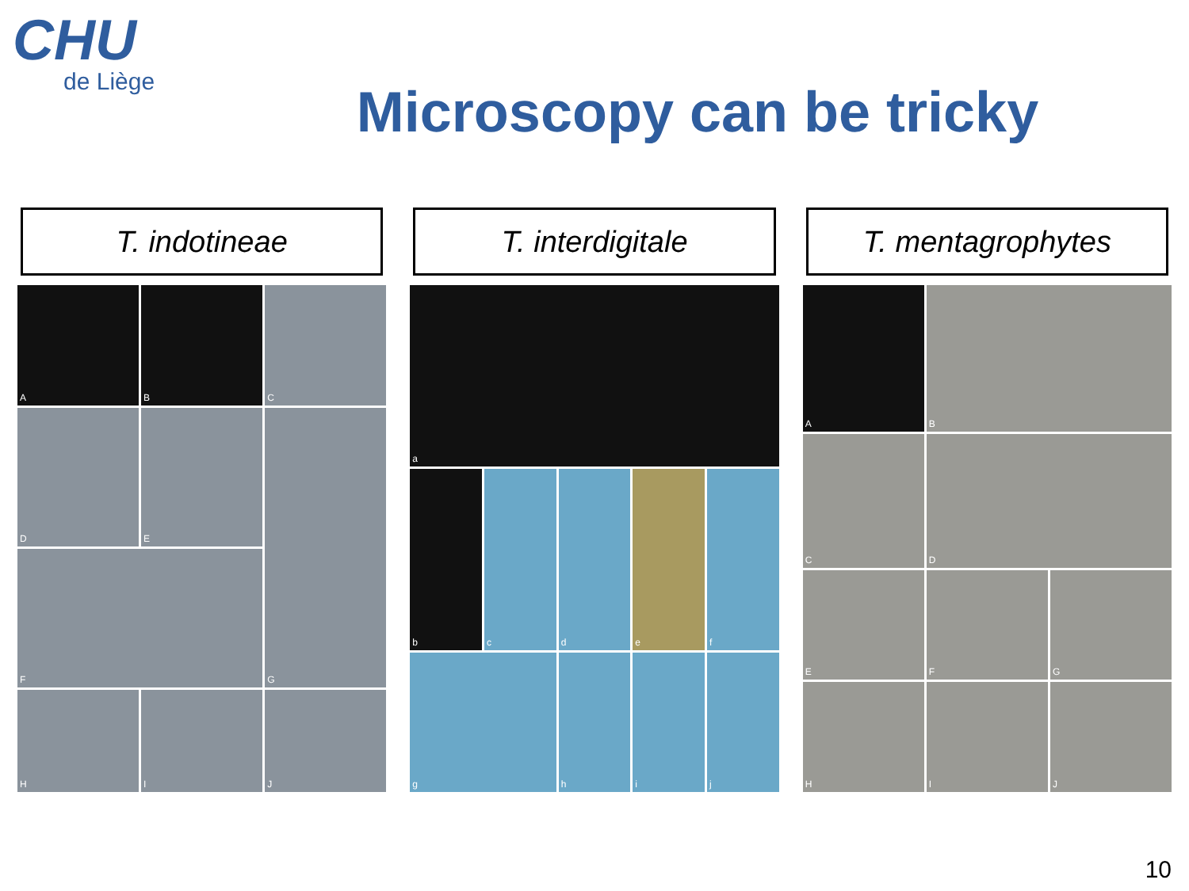CHU
de Liège
Microscopy can be tricky
T. indotineae
A
B
C
D
E
G
F
H
I
J
T. interdigitale
a
b
c
d
e
f
g
h
i
j
T. mentagrophytes
A
B
C
D
E
F
G
H
I
J
10